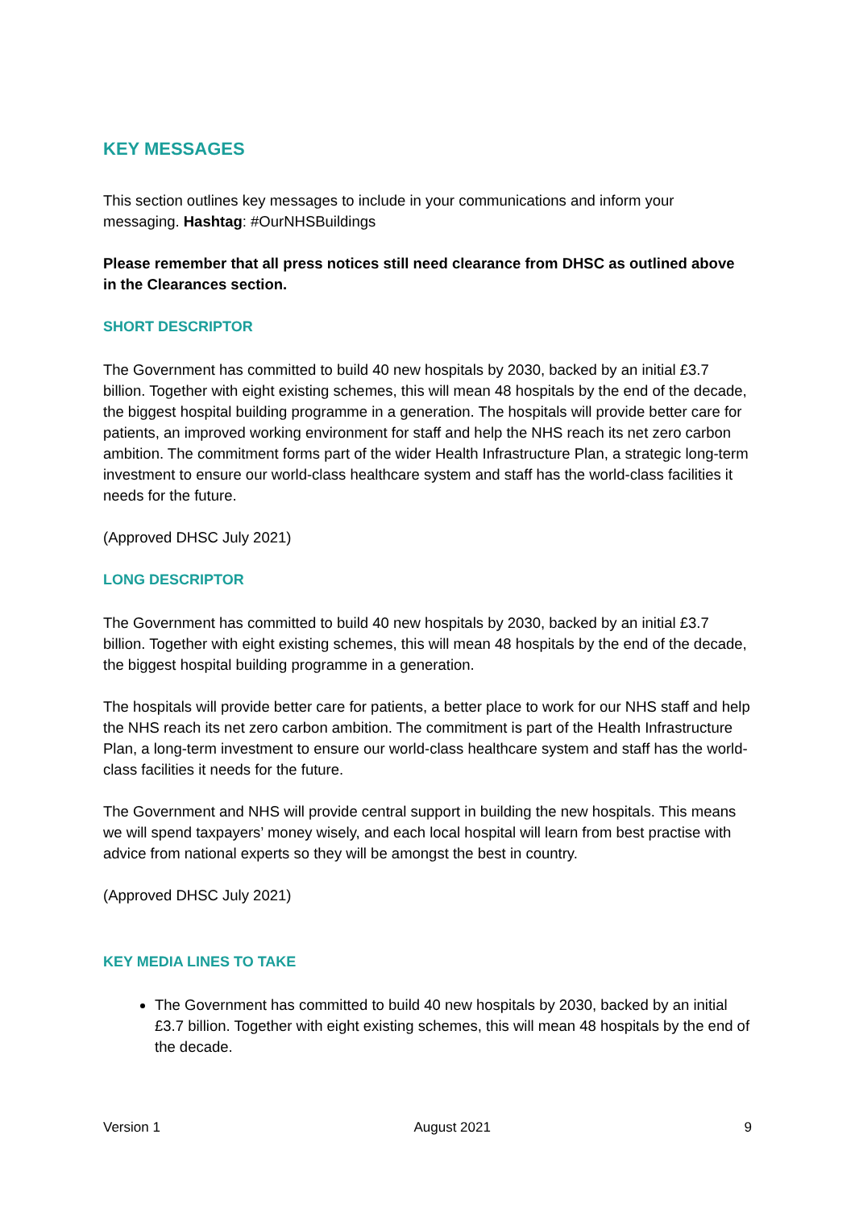KEY MESSAGES
This section outlines key messages to include in your communications and inform your messaging. Hashtag: #OurNHSBuildings
Please remember that all press notices still need clearance from DHSC as outlined above in the Clearances section.
SHORT DESCRIPTOR
The Government has committed to build 40 new hospitals by 2030, backed by an initial £3.7 billion. Together with eight existing schemes, this will mean 48 hospitals by the end of the decade, the biggest hospital building programme in a generation. The hospitals will provide better care for patients, an improved working environment for staff and help the NHS reach its net zero carbon ambition. The commitment forms part of the wider Health Infrastructure Plan, a strategic long-term investment to ensure our world-class healthcare system and staff has the world-class facilities it needs for the future.
(Approved DHSC July 2021)
LONG DESCRIPTOR
The Government has committed to build 40 new hospitals by 2030, backed by an initial £3.7 billion. Together with eight existing schemes, this will mean 48 hospitals by the end of the decade, the biggest hospital building programme in a generation.
The hospitals will provide better care for patients, a better place to work for our NHS staff and help the NHS reach its net zero carbon ambition. The commitment is part of the Health Infrastructure Plan, a long-term investment to ensure our world-class healthcare system and staff has the world-class facilities it needs for the future.
The Government and NHS will provide central support in building the new hospitals. This means we will spend taxpayers’ money wisely, and each local hospital will learn from best practise with advice from national experts so they will be amongst the best in country.
(Approved DHSC July 2021)
KEY MEDIA LINES TO TAKE
The Government has committed to build 40 new hospitals by 2030, backed by an initial £3.7 billion. Together with eight existing schemes, this will mean 48 hospitals by the end of the decade.
Version 1 August 2021 9